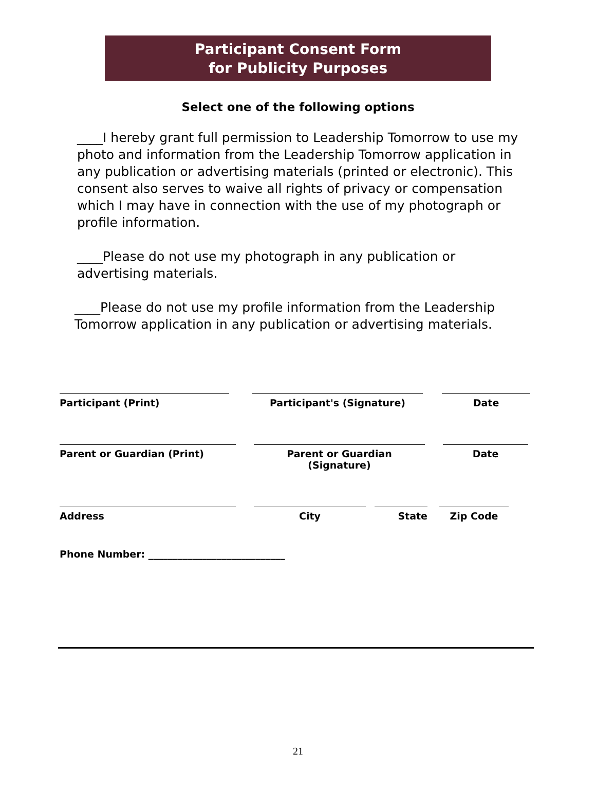Participant Consent Form
for Publicity Purposes
Select one of the following options
____I hereby grant full permission to Leadership Tomorrow to use my photo and information from the Leadership Tomorrow application in any publication or advertising materials (printed or electronic). This consent also serves to waive all rights of privacy or compensation which I may have in connection with the use of my photograph or profile information.
____Please do not use my photograph in any publication or advertising materials.
____Please do not use my profile information from the Leadership Tomorrow application in any publication or advertising materials.
Participant (Print) Participant's (Signature) Date
Parent or Guardian (Print) Parent or Guardian (Signature)
Date
Address City State Zip Code
Phone Number: ____________________________
21